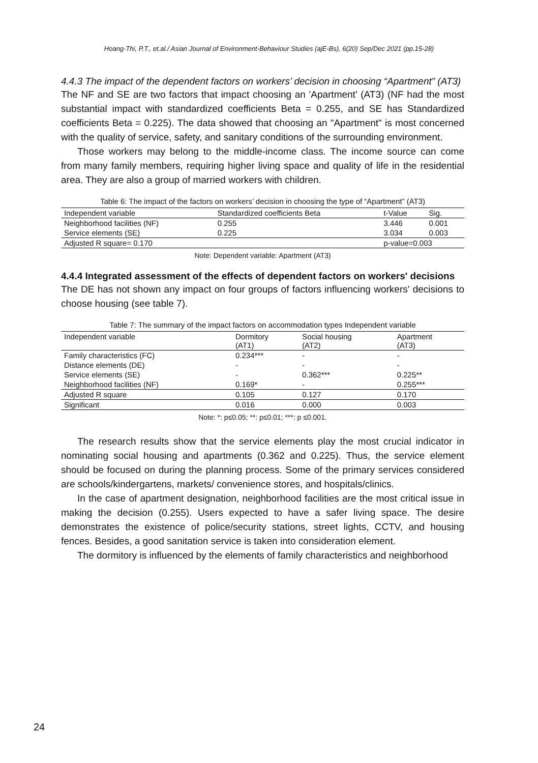Hoang-Thi, P.T., et.al./ Asian Journal of Environment-Behaviour Studies (ajE-Bs), 6(20) Sep/Dec 2021 (pp.15-28)
4.4.3 The impact of the dependent factors on workers’ decision in choosing “Apartment” (AT3)
The NF and SE are two factors that impact choosing an 'Apartment' (AT3) (NF had the most substantial impact with standardized coefficients Beta = 0.255, and SE has Standardized coefficients Beta = 0.225). The data showed that choosing an "Apartment" is most concerned with the quality of service, safety, and sanitary conditions of the surrounding environment.
Those workers may belong to the middle-income class. The income source can come from many family members, requiring higher living space and quality of life in the residential area. They are also a group of married workers with children.
Table 6: The impact of the factors on workers’ decision in choosing the type of “Apartment” (AT3)
| Independent variable | Standardized coefficients Beta | t-Value | Sig. |
| --- | --- | --- | --- |
| Neighborhood facilities (NF) | 0.255 | 3.446 | 0.001 |
| Service elements (SE) | 0.225 | 3.034 | 0.003 |
| Adjusted R square= 0.170 | | p-value=0.003 | |
Note: Dependent variable: Apartment (AT3)
4.4.4 Integrated assessment of the effects of dependent factors on workers' decisions
The DE has not shown any impact on four groups of factors influencing workers' decisions to choose housing (see table 7).
Table 7: The summary of the impact factors on accommodation types Independent variable
| Independent variable | Dormitory (AT1) | Social housing (AT2) | Apartment (AT3) |
| --- | --- | --- | --- |
| Family characteristics (FC) | 0.234*** | - | - |
| Distance elements (DE) | - | - | - |
| Service elements (SE) | - | 0.362*** | 0.225** |
| Neighborhood facilities (NF) | 0.169* | - | 0.255*** |
| Adjusted R square | 0.105 | 0.127 | 0.170 |
| Significant | 0.016 | 0.000 | 0.003 |
Note: *: p≤0.05; **: p≤0.01; ***: p ≤0.001.
The research results show that the service elements play the most crucial indicator in nominating social housing and apartments (0.362 and 0.225). Thus, the service element should be focused on during the planning process. Some of the primary services considered are schools/kindergartens, markets/ convenience stores, and hospitals/clinics.
In the case of apartment designation, neighborhood facilities are the most critical issue in making the decision (0.255). Users expected to have a safer living space. The desire demonstrates the existence of police/security stations, street lights, CCTV, and housing fences. Besides, a good sanitation service is taken into consideration element.
The dormitory is influenced by the elements of family characteristics and neighborhood
24